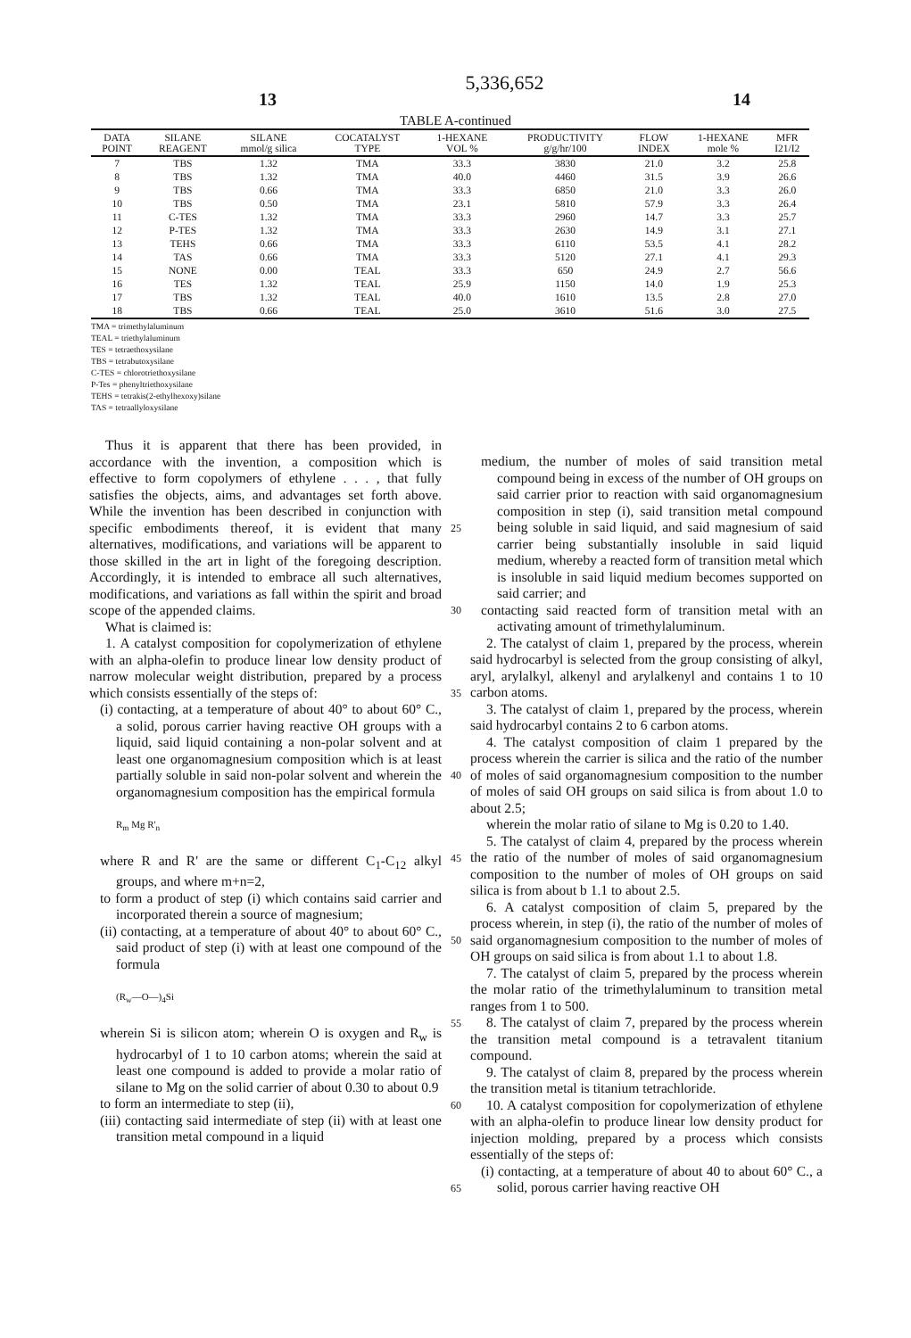13 5,336,652 14
TABLE A-continued
| DATA POINT | SILANE REAGENT | SILANE mmol/g silica | COCATALYST TYPE | 1-HEXANE VOL % | PRODUCTIVITY g/g/hr/100 | FLOW INDEX | 1-HEXANE mole % | MFR I21/I2 |
| --- | --- | --- | --- | --- | --- | --- | --- | --- |
| 7 | TBS | 1.32 | TMA | 33.3 | 3830 | 21.0 | 3.2 | 25.8 |
| 8 | TBS | 1.32 | TMA | 40.0 | 4460 | 31.5 | 3.9 | 26.6 |
| 9 | TBS | 0.66 | TMA | 33.3 | 6850 | 21.0 | 3.3 | 26.0 |
| 10 | TBS | 0.50 | TMA | 23.1 | 5810 | 57.9 | 3.3 | 26.4 |
| 11 | C-TES | 1.32 | TMA | 33.3 | 2960 | 14.7 | 3.3 | 25.7 |
| 12 | P-TES | 1.32 | TMA | 33.3 | 2630 | 14.9 | 3.1 | 27.1 |
| 13 | TEHS | 0.66 | TMA | 33.3 | 6110 | 53.5 | 4.1 | 28.2 |
| 14 | TAS | 0.66 | TMA | 33.3 | 5120 | 27.1 | 4.1 | 29.3 |
| 15 | NONE | 0.00 | TEAL | 33.3 | 650 | 24.9 | 2.7 | 56.6 |
| 16 | TES | 1.32 | TEAL | 25.9 | 1150 | 14.0 | 1.9 | 25.3 |
| 17 | TBS | 1.32 | TEAL | 40.0 | 1610 | 13.5 | 2.8 | 27.0 |
| 18 | TBS | 0.66 | TEAL | 25.0 | 3610 | 51.6 | 3.0 | 27.5 |
TMA = trimethylaluminum
TEAL = triethylaluminum
TES = tetraethoxysilane
TBS = tetrabutoxysilane
C-TES = chlorotriethoxysilane
P-Tes = phenyltriethoxysilane
TEHS = tetrakis(2-ethylhexoxy)silane
TAS = tetraallyloxysilane
Thus it is apparent that there has been provided, in accordance with the invention, a composition which is effective to form copolymers of ethylene . . . , that fully satisfies the objects, aims, and advantages set forth above. While the invention has been described in conjunction with specific embodiments thereof, it is evident that many alternatives, modifications, and variations will be apparent to those skilled in the art in light of the foregoing description. Accordingly, it is intended to embrace all such alternatives, modifications, and variations as fall within the spirit and broad scope of the appended claims.
What is claimed is:
1. A catalyst composition for copolymerization of ethylene with an alpha-olefin to produce linear low density product of narrow molecular weight distribution, prepared by a process which consists essentially of the steps of:
(i) contacting, at a temperature of about 40° to about 60° C., a solid, porous carrier having reactive OH groups with a liquid, said liquid containing a non-polar solvent and at least one organomagnesium composition which is at least partially soluble in said non-polar solvent and wherein the organomagnesium composition has the empirical formula
R<sub>m</sub> Mg R'<sub>n</sub>
where R and R' are the same or different C<sub>1</sub>-C<sub>12</sub> alkyl groups, and where m+n=2,
to form a product of step (i) which contains said carrier and incorporated therein a source of magnesium;
(ii) contacting, at a temperature of about 40° to about 60° C., said product of step (i) with at least one compound of the formula
(R<sub>w</sub>—O—)<sub>4</sub>Si
wherein Si is silicon atom; wherein O is oxygen and R<sub>w</sub> is hydrocarbyl of 1 to 10 carbon atoms; wherein the said at least one compound is added to provide a molar ratio of silane to Mg on the solid carrier of about 0.30 to about 0.9
to form an intermediate to step (ii),
(iii) contacting said intermediate of step (ii) with at least one transition metal compound in a liquid
25
30
35
40
45
50
55
60
65
medium, the number of moles of said transition metal compound being in excess of the number of OH groups on said carrier prior to reaction with said organomagnesium composition in step (i), said transition metal compound being soluble in said liquid, and said magnesium of said carrier being substantially insoluble in said liquid medium, whereby a reacted form of transition metal which is insoluble in said liquid medium becomes supported on said carrier; and
contacting said reacted form of transition metal with an activating amount of trimethylaluminum.
2. The catalyst of claim 1, prepared by the process, wherein said hydrocarbyl is selected from the group consisting of alkyl, aryl, arylalkyl, alkenyl and arylalkenyl and contains 1 to 10 carbon atoms.
3. The catalyst of claim 1, prepared by the process, wherein said hydrocarbyl contains 2 to 6 carbon atoms.
4. The catalyst composition of claim 1 prepared by the process wherein the carrier is silica and the ratio of the number of moles of said organomagnesium composition to the number of moles of said OH groups on said silica is from about 1.0 to about 2.5;
wherein the molar ratio of silane to Mg is 0.20 to 1.40.
5. The catalyst of claim 4, prepared by the process wherein the ratio of the number of moles of said organomagnesium composition to the number of moles of OH groups on said silica is from about b 1.1 to about 2.5.
6. A catalyst composition of claim 5, prepared by the process wherein, in step (i), the ratio of the number of moles of said organomagnesium composition to the number of moles of OH groups on said silica is from about 1.1 to about 1.8.
7. The catalyst of claim 5, prepared by the process wherein the molar ratio of the trimethylaluminum to transition metal ranges from 1 to 500.
8. The catalyst of claim 7, prepared by the process wherein the transition metal compound is a tetravalent titanium compound.
9. The catalyst of claim 8, prepared by the process wherein the transition metal is titanium tetrachloride.
10. A catalyst composition for copolymerization of ethylene with an alpha-olefin to produce linear low density product for injection molding, prepared by a process which consists essentially of the steps of:
(i) contacting, at a temperature of about 40 to about 60° C., a solid, porous carrier having reactive OH